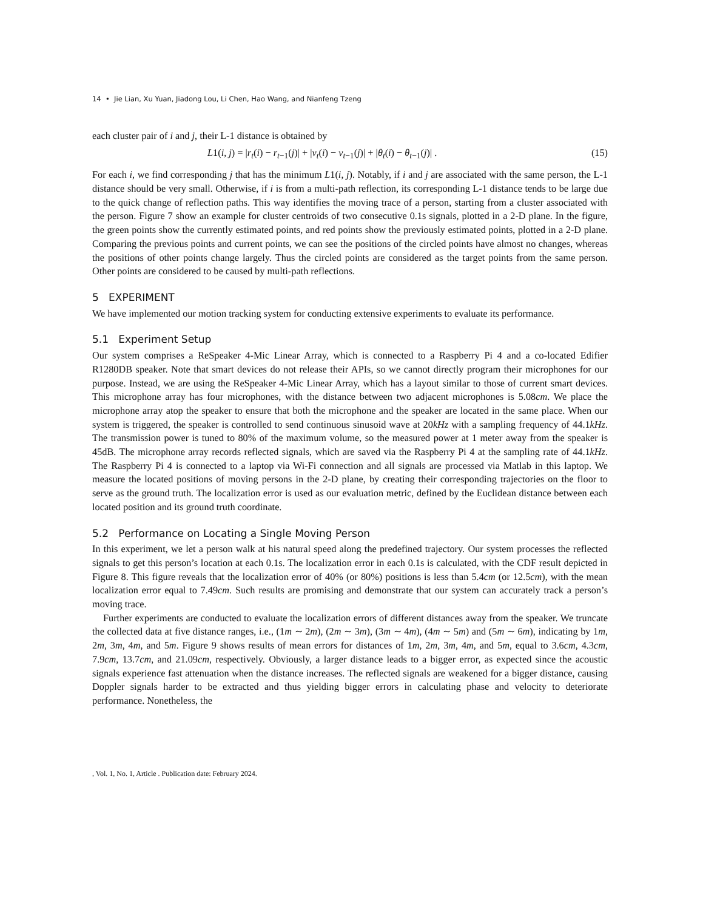14 • Jie Lian, Xu Yuan, Jiadong Lou, Li Chen, Hao Wang, and Nianfeng Tzeng
each cluster pair of i and j, their L-1 distance is obtained by
L1(i, j) = |r<sub>t</sub>(i) − r<sub>t−1</sub>(j)| + |v<sub>t</sub>(i) − v<sub>t−1</sub>(j)| + |θ<sub>t</sub>(i) − θ<sub>t−1</sub>(j)| . (15)
For each i, we find corresponding j that has the minimum L1(i, j). Notably, if i and j are associated with the same person, the L-1 distance should be very small. Otherwise, if i is from a multi-path reflection, its corresponding L-1 distance tends to be large due to the quick change of reflection paths. This way identifies the moving trace of a person, starting from a cluster associated with the person. Figure 7 show an example for cluster centroids of two consecutive 0.1s signals, plotted in a 2-D plane. In the figure, the green points show the currently estimated points, and red points show the previously estimated points, plotted in a 2-D plane. Comparing the previous points and current points, we can see the positions of the circled points have almost no changes, whereas the positions of other points change largely. Thus the circled points are considered as the target points from the same person. Other points are considered to be caused by multi-path reflections.
5 EXPERIMENT
We have implemented our motion tracking system for conducting extensive experiments to evaluate its performance.
5.1 Experiment Setup
Our system comprises a ReSpeaker 4-Mic Linear Array, which is connected to a Raspberry Pi 4 and a co-located Edifier R1280DB speaker. Note that smart devices do not release their APIs, so we cannot directly program their microphones for our purpose. Instead, we are using the ReSpeaker 4-Mic Linear Array, which has a layout similar to those of current smart devices. This microphone array has four microphones, with the distance between two adjacent microphones is 5.08cm. We place the microphone array atop the speaker to ensure that both the microphone and the speaker are located in the same place. When our system is triggered, the speaker is controlled to send continuous sinusoid wave at 20kHz with a sampling frequency of 44.1kHz. The transmission power is tuned to 80% of the maximum volume, so the measured power at 1 meter away from the speaker is 45dB. The microphone array records reflected signals, which are saved via the Raspberry Pi 4 at the sampling rate of 44.1kHz. The Raspberry Pi 4 is connected to a laptop via Wi-Fi connection and all signals are processed via Matlab in this laptop. We measure the located positions of moving persons in the 2-D plane, by creating their corresponding trajectories on the floor to serve as the ground truth. The localization error is used as our evaluation metric, defined by the Euclidean distance between each located position and its ground truth coordinate.
5.2 Performance on Locating a Single Moving Person
In this experiment, we let a person walk at his natural speed along the predefined trajectory. Our system processes the reflected signals to get this person’s location at each 0.1s. The localization error in each 0.1s is calculated, with the CDF result depicted in Figure 8. This figure reveals that the localization error of 40% (or 80%) positions is less than 5.4cm (or 12.5cm), with the mean localization error equal to 7.49cm. Such results are promising and demonstrate that our system can accurately track a person’s moving trace.
Further experiments are conducted to evaluate the localization errors of different distances away from the speaker. We truncate the collected data at five distance ranges, i.e., (1m ∼ 2m), (2m ∼ 3m), (3m ∼ 4m), (4m ∼ 5m) and (5m ∼ 6m), indicating by 1m, 2m, 3m, 4m, and 5m. Figure 9 shows results of mean errors for distances of 1m, 2m, 3m, 4m, and 5m, equal to 3.6cm, 4.3cm, 7.9cm, 13.7cm, and 21.09cm, respectively. Obviously, a larger distance leads to a bigger error, as expected since the acoustic signals experience fast attenuation when the distance increases. The reflected signals are weakened for a bigger distance, causing Doppler signals harder to be extracted and thus yielding bigger errors in calculating phase and velocity to deteriorate performance. Nonetheless, the
, Vol. 1, No. 1, Article . Publication date: February 2024.